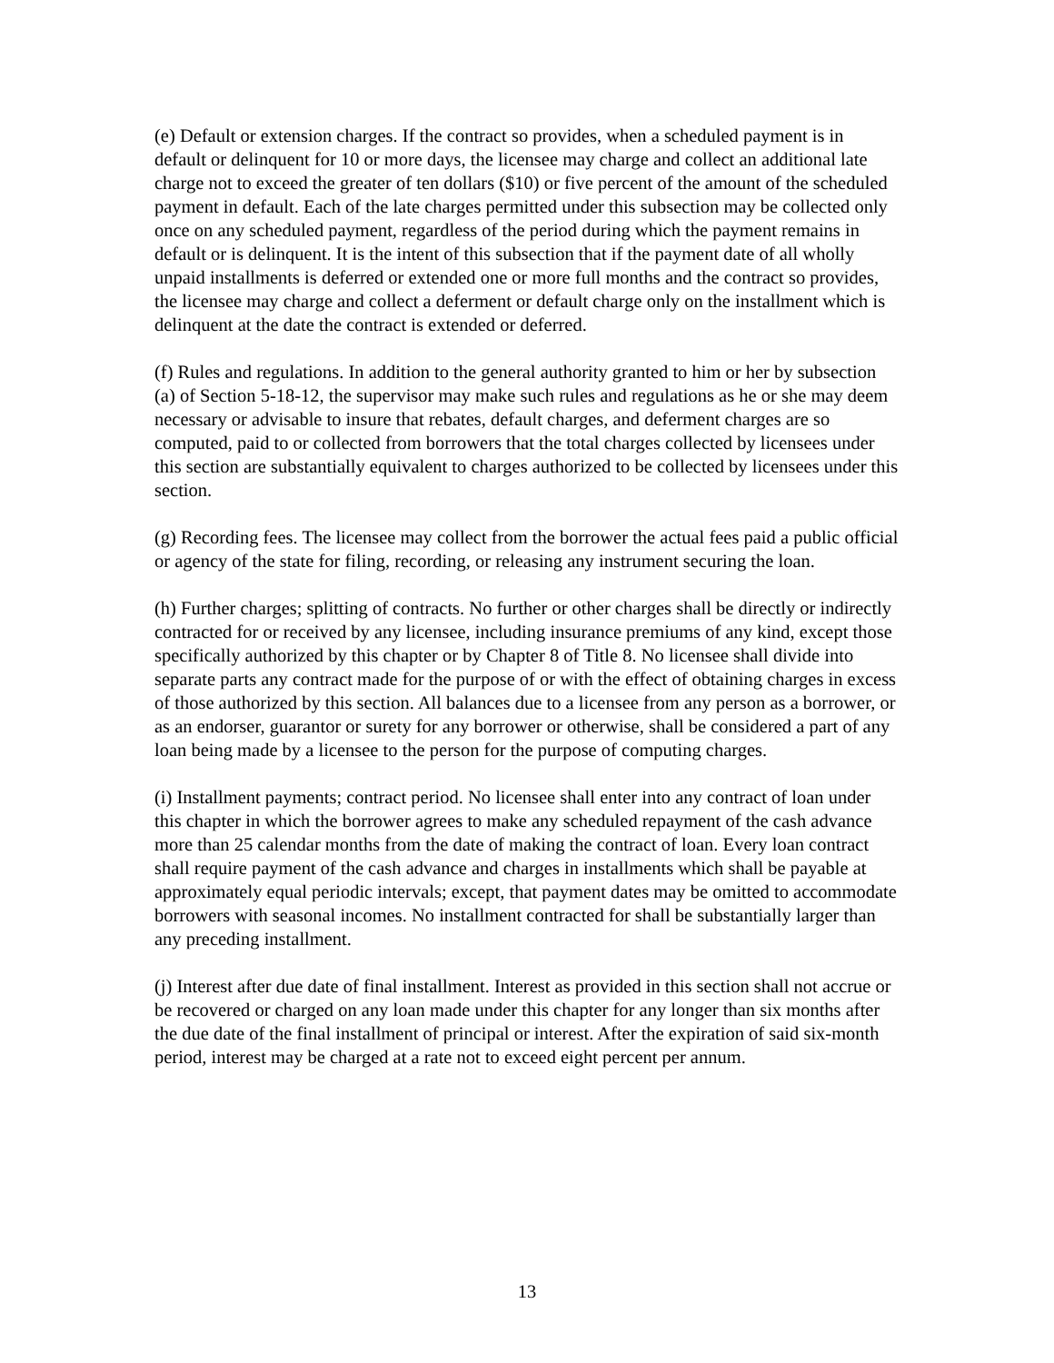(e) Default or extension charges. If the contract so provides, when a scheduled payment is in default or delinquent for 10 or more days, the licensee may charge and collect an additional late charge not to exceed the greater of ten dollars ($10) or five percent of the amount of the scheduled payment in default. Each of the late charges permitted under this subsection may be collected only once on any scheduled payment, regardless of the period during which the payment remains in default or is delinquent. It is the intent of this subsection that if the payment date of all wholly unpaid installments is deferred or extended one or more full months and the contract so provides, the licensee may charge and collect a deferment or default charge only on the installment which is delinquent at the date the contract is extended or deferred.
(f) Rules and regulations. In addition to the general authority granted to him or her by subsection (a) of Section 5-18-12, the supervisor may make such rules and regulations as he or she may deem necessary or advisable to insure that rebates, default charges, and deferment charges are so computed, paid to or collected from borrowers that the total charges collected by licensees under this section are substantially equivalent to charges authorized to be collected by licensees under this section.
(g) Recording fees. The licensee may collect from the borrower the actual fees paid a public official or agency of the state for filing, recording, or releasing any instrument securing the loan.
(h) Further charges; splitting of contracts. No further or other charges shall be directly or indirectly contracted for or received by any licensee, including insurance premiums of any kind, except those specifically authorized by this chapter or by Chapter 8 of Title 8. No licensee shall divide into separate parts any contract made for the purpose of or with the effect of obtaining charges in excess of those authorized by this section. All balances due to a licensee from any person as a borrower, or as an endorser, guarantor or surety for any borrower or otherwise, shall be considered a part of any loan being made by a licensee to the person for the purpose of computing charges.
(i) Installment payments; contract period. No licensee shall enter into any contract of loan under this chapter in which the borrower agrees to make any scheduled repayment of the cash advance more than 25 calendar months from the date of making the contract of loan. Every loan contract shall require payment of the cash advance and charges in installments which shall be payable at approximately equal periodic intervals; except, that payment dates may be omitted to accommodate borrowers with seasonal incomes. No installment contracted for shall be substantially larger than any preceding installment.
(j) Interest after due date of final installment. Interest as provided in this section shall not accrue or be recovered or charged on any loan made under this chapter for any longer than six months after the due date of the final installment of principal or interest. After the expiration of said six-month period, interest may be charged at a rate not to exceed eight percent per annum.
13